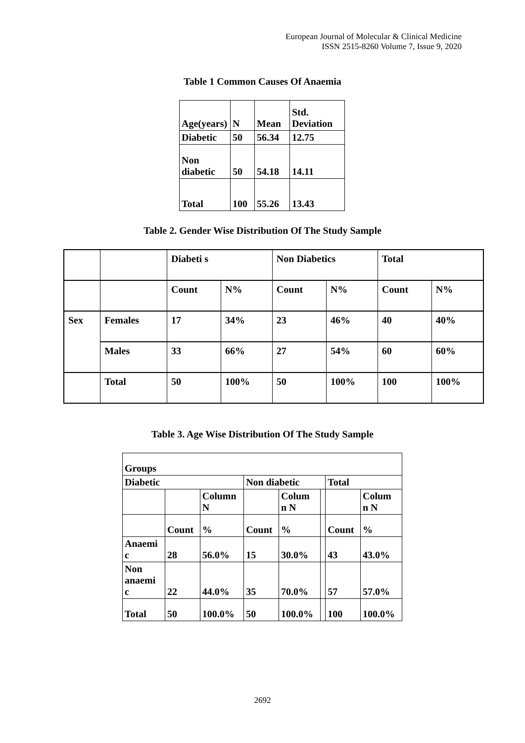European Journal of Molecular & Clinical Medicine
ISSN 2515-8260 Volume 7, Issue 9, 2020
Table 1 Common Causes Of Anaemia
| Age(years) | N | Mean | Std. Deviation |
| Diabetic | 50 | 56.34 | 12.75 |
| Non diabetic | 50 | 54.18 | 14.11 |
| Total | 100 | 55.26 | 13.43 |
Table 2. Gender Wise Distribution Of The Study Sample
| | | Diabeti s | | Non Diabetics | | Total | |
| | | Count | N% | Count | N% | Count | N% |
| Sex | Females | 17 | 34% | 23 | 46% | 40 | 40% |
| | Males | 33 | 66% | 27 | 54% | 60 | 60% |
| | Total | 50 | 100% | 50 | 100% | 100 | 100% |
Table 3. Age Wise Distribution Of The Study Sample
| Groups | | | | | | | |
| Diabetic | | | Non diabetic | | | Total | |
| | | Column N | | Colum n N | | | Colum n N |
| | Count | % | Count | % | | Count | % |
| Anaemi c | 28 | 56.0% | 15 | 30.0% | | 43 | 43.0% |
| Non anaemi c | 22 | 44.0% | 35 | 70.0% | | 57 | 57.0% |
| Total | 50 | 100.0% | 50 | 100.0% | | 100 | 100.0% |
2692